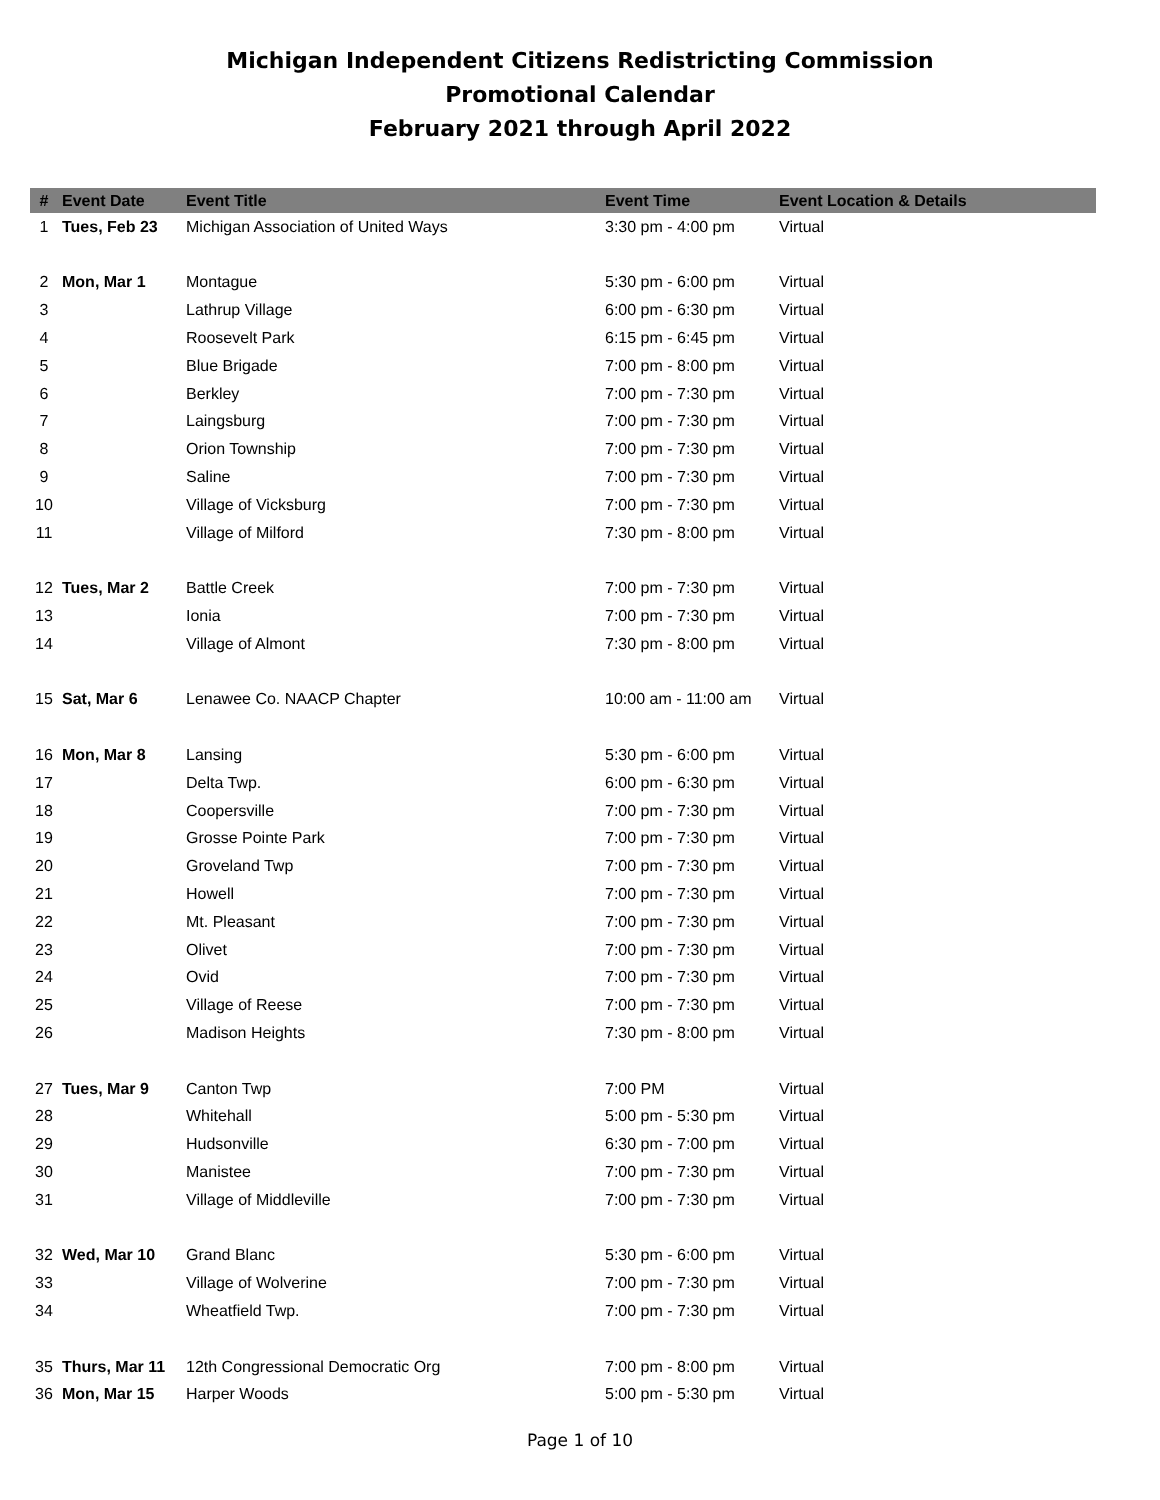Michigan Independent Citizens Redistricting Commission
Promotional Calendar
February 2021 through April 2022
| # | Event Date | Event Title | Event Time | Event Location & Details |
| --- | --- | --- | --- | --- |
| 1 | Tues, Feb 23 | Michigan Association of United Ways | 3:30 pm - 4:00 pm | Virtual |
| 2 | Mon, Mar 1 | Montague | 5:30 pm - 6:00 pm | Virtual |
| 3 | | Lathrup Village | 6:00 pm - 6:30 pm | Virtual |
| 4 | | Roosevelt Park | 6:15 pm - 6:45 pm | Virtual |
| 5 | | Blue Brigade | 7:00 pm - 8:00 pm | Virtual |
| 6 | | Berkley | 7:00 pm - 7:30 pm | Virtual |
| 7 | | Laingsburg | 7:00 pm - 7:30 pm | Virtual |
| 8 | | Orion Township | 7:00 pm - 7:30 pm | Virtual |
| 9 | | Saline | 7:00 pm - 7:30 pm | Virtual |
| 10 | | Village of Vicksburg | 7:00 pm - 7:30 pm | Virtual |
| 11 | | Village of Milford | 7:30 pm - 8:00 pm | Virtual |
| 12 | Tues, Mar 2 | Battle Creek | 7:00 pm - 7:30 pm | Virtual |
| 13 | | Ionia | 7:00 pm - 7:30 pm | Virtual |
| 14 | | Village of Almont | 7:30 pm - 8:00 pm | Virtual |
| 15 | Sat, Mar 6 | Lenawee Co. NAACP Chapter | 10:00 am - 11:00 am | Virtual |
| 16 | Mon, Mar 8 | Lansing | 5:30 pm - 6:00 pm | Virtual |
| 17 | | Delta Twp. | 6:00 pm - 6:30 pm | Virtual |
| 18 | | Coopersville | 7:00 pm - 7:30 pm | Virtual |
| 19 | | Grosse Pointe Park | 7:00 pm - 7:30 pm | Virtual |
| 20 | | Groveland Twp | 7:00 pm - 7:30 pm | Virtual |
| 21 | | Howell | 7:00 pm - 7:30 pm | Virtual |
| 22 | | Mt. Pleasant | 7:00 pm - 7:30 pm | Virtual |
| 23 | | Olivet | 7:00 pm - 7:30 pm | Virtual |
| 24 | | Ovid | 7:00 pm - 7:30 pm | Virtual |
| 25 | | Village of Reese | 7:00 pm - 7:30 pm | Virtual |
| 26 | | Madison Heights | 7:30 pm - 8:00 pm | Virtual |
| 27 | Tues, Mar 9 | Canton Twp | 7:00 PM | Virtual |
| 28 | | Whitehall | 5:00 pm - 5:30 pm | Virtual |
| 29 | | Hudsonville | 6:30 pm - 7:00 pm | Virtual |
| 30 | | Manistee | 7:00 pm - 7:30 pm | Virtual |
| 31 | | Village of Middleville | 7:00 pm - 7:30 pm | Virtual |
| 32 | Wed, Mar 10 | Grand Blanc | 5:30 pm - 6:00 pm | Virtual |
| 33 | | Village of Wolverine | 7:00 pm - 7:30 pm | Virtual |
| 34 | | Wheatfield Twp. | 7:00 pm - 7:30 pm | Virtual |
| 35 | Thurs, Mar 11 | 12th Congressional Democratic Org | 7:00 pm - 8:00 pm | Virtual |
| 36 | Mon, Mar 15 | Harper Woods | 5:00 pm - 5:30 pm | Virtual |
Page 1 of 10